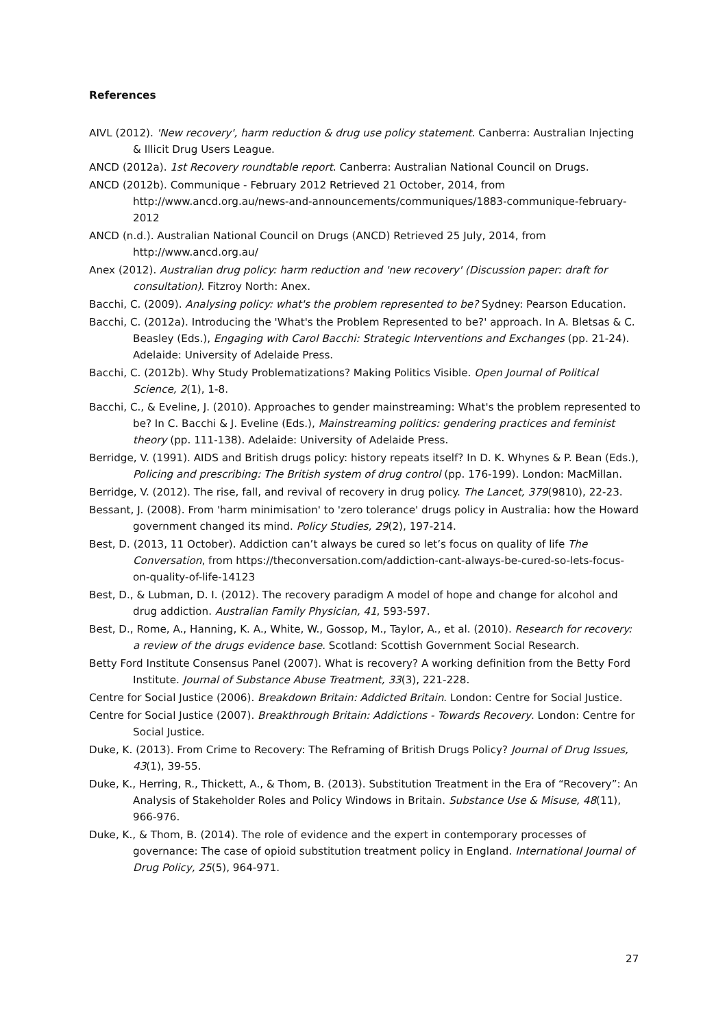References
AIVL (2012). 'New recovery', harm reduction & drug use policy statement. Canberra: Australian Injecting & Illicit Drug Users League.
ANCD (2012a). 1st Recovery roundtable report. Canberra: Australian National Council on Drugs.
ANCD (2012b). Communique - February 2012 Retrieved 21 October, 2014, from http://www.ancd.org.au/news-and-announcements/communiques/1883-communique-february-2012
ANCD (n.d.). Australian National Council on Drugs (ANCD) Retrieved 25 July, 2014, from http://www.ancd.org.au/
Anex (2012). Australian drug policy: harm reduction and 'new recovery' (Discussion paper: draft for consultation). Fitzroy North: Anex.
Bacchi, C. (2009). Analysing policy: what's the problem represented to be? Sydney: Pearson Education.
Bacchi, C. (2012a). Introducing the 'What's the Problem Represented to be?' approach. In A. Bletsas & C. Beasley (Eds.), Engaging with Carol Bacchi: Strategic Interventions and Exchanges (pp. 21-24). Adelaide: University of Adelaide Press.
Bacchi, C. (2012b). Why Study Problematizations? Making Politics Visible. Open Journal of Political Science, 2(1), 1-8.
Bacchi, C., & Eveline, J. (2010). Approaches to gender mainstreaming: What's the problem represented to be? In C. Bacchi & J. Eveline (Eds.), Mainstreaming politics: gendering practices and feminist theory (pp. 111-138). Adelaide: University of Adelaide Press.
Berridge, V. (1991). AIDS and British drugs policy: history repeats itself? In D. K. Whynes & P. Bean (Eds.), Policing and prescribing: The British system of drug control (pp. 176-199). London: MacMillan.
Berridge, V. (2012). The rise, fall, and revival of recovery in drug policy. The Lancet, 379(9810), 22-23.
Bessant, J. (2008). From 'harm minimisation' to 'zero tolerance' drugs policy in Australia: how the Howard government changed its mind. Policy Studies, 29(2), 197-214.
Best, D. (2013, 11 October). Addiction can’t always be cured so let’s focus on quality of life The Conversation, from https://theconversation.com/addiction-cant-always-be-cured-so-lets-focus-on-quality-of-life-14123
Best, D., & Lubman, D. I. (2012). The recovery paradigm A model of hope and change for alcohol and drug addiction. Australian Family Physician, 41, 593-597.
Best, D., Rome, A., Hanning, K. A., White, W., Gossop, M., Taylor, A., et al. (2010). Research for recovery: a review of the drugs evidence base. Scotland: Scottish Government Social Research.
Betty Ford Institute Consensus Panel (2007). What is recovery? A working definition from the Betty Ford Institute. Journal of Substance Abuse Treatment, 33(3), 221-228.
Centre for Social Justice (2006). Breakdown Britain: Addicted Britain. London: Centre for Social Justice.
Centre for Social Justice (2007). Breakthrough Britain: Addictions - Towards Recovery. London: Centre for Social Justice.
Duke, K. (2013). From Crime to Recovery: The Reframing of British Drugs Policy? Journal of Drug Issues, 43(1), 39-55.
Duke, K., Herring, R., Thickett, A., & Thom, B. (2013). Substitution Treatment in the Era of “Recovery”: An Analysis of Stakeholder Roles and Policy Windows in Britain. Substance Use & Misuse, 48(11), 966-976.
Duke, K., & Thom, B. (2014). The role of evidence and the expert in contemporary processes of governance: The case of opioid substitution treatment policy in England. International Journal of Drug Policy, 25(5), 964-971.
27